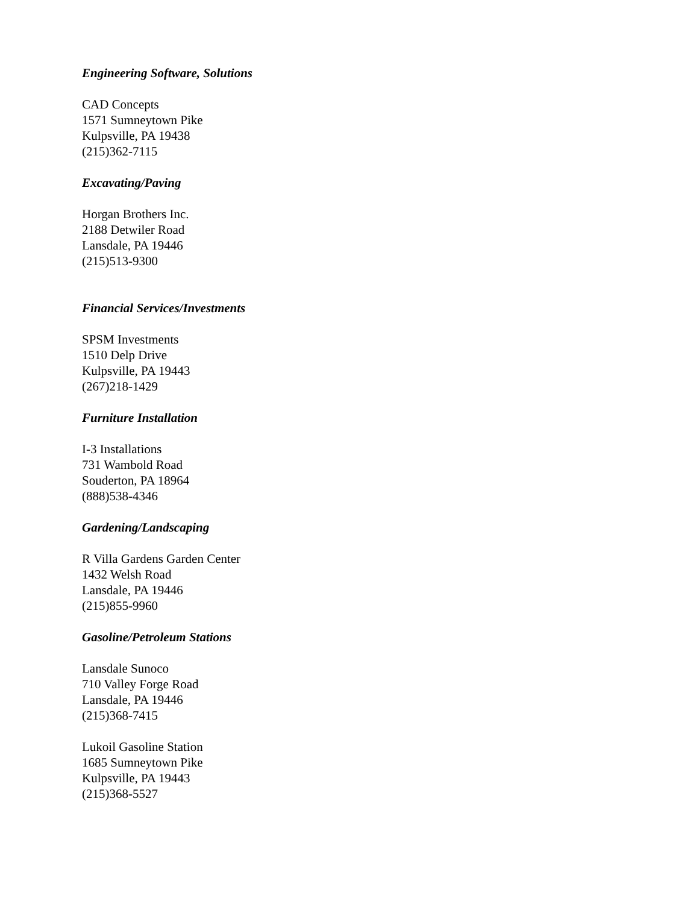Engineering Software, Solutions
CAD Concepts
1571 Sumneytown Pike
Kulpsville, PA 19438
(215)362-7115
Excavating/Paving
Horgan Brothers Inc.
2188 Detwiler Road
Lansdale, PA 19446
(215)513-9300
Financial Services/Investments
SPSM Investments
1510 Delp Drive
Kulpsville, PA 19443
(267)218-1429
Furniture Installation
I-3 Installations
731 Wambold Road
Souderton, PA 18964
(888)538-4346
Gardening/Landscaping
R Villa Gardens Garden Center
1432 Welsh Road
Lansdale, PA 19446
(215)855-9960
Gasoline/Petroleum Stations
Lansdale Sunoco
710 Valley Forge Road
Lansdale, PA 19446
(215)368-7415
Lukoil Gasoline Station
1685 Sumneytown Pike
Kulpsville, PA 19443
(215)368-5527